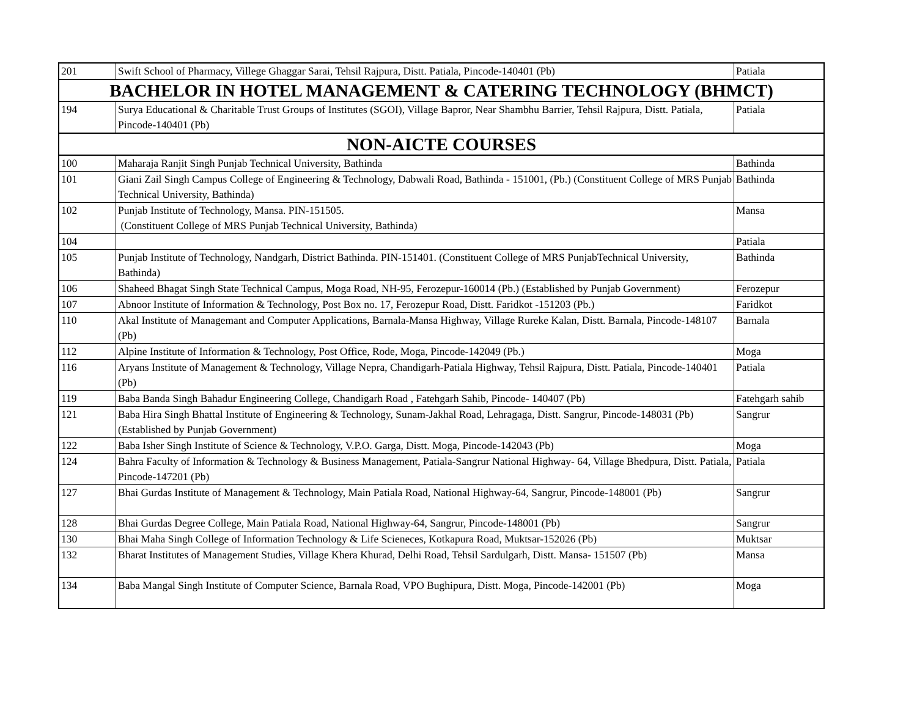| 201 | Swift School of Pharmacy, Villege Ghaggar Sarai, Tehsil Rajpura, Distt. Patiala, Pincode-140401 (Pb) | Patiala |
| BACHELOR IN HOTEL MANAGEMENT & CATERING TECHNOLOGY (BHMCT) | | |
| 194 | Surya Educational & Charitable Trust Groups of Institutes (SGOI), Village Bapror, Near Shambhu Barrier, Tehsil Rajpura, Distt. Patiala, Pincode-140401 (Pb) | Patiala |
| NON-AICTE COURSES | | |
| 100 | Maharaja Ranjit Singh Punjab Technical University, Bathinda | Bathinda |
| 101 | Giani Zail Singh Campus College of Engineering & Technology, Dabwali Road, Bathinda - 151001, (Pb.) (Constituent College of MRS Punjab Technical University, Bathinda) | Bathinda |
| 102 | Punjab Institute of Technology, Mansa. PIN-151505. (Constituent College of MRS Punjab Technical University, Bathinda) | Mansa |
| 104 | | Patiala |
| 105 | Punjab Institute of Technology, Nandgarh, District Bathinda. PIN-151401. (Constituent College of MRS PunjabTechnical University, Bathinda) | Bathinda |
| 106 | Shaheed Bhagat Singh State Technical Campus, Moga Road, NH-95, Ferozepur-160014 (Pb.) (Established by Punjab Government) | Ferozepur |
| 107 | Abnoor Institute of Information & Technology, Post Box no. 17, Ferozepur Road, Distt. Faridkot -151203 (Pb.) | Faridkot |
| 110 | Akal Institute of Managemant and Computer Applications, Barnala-Mansa Highway, Village Rureke Kalan, Distt. Barnala, Pincode-148107 (Pb) | Barnala |
| 112 | Alpine Institute of Information & Technology, Post Office, Rode, Moga, Pincode-142049 (Pb.) | Moga |
| 116 | Aryans Institute of Management & Technology, Village Nepra, Chandigarh-Patiala Highway, Tehsil Rajpura, Distt. Patiala, Pincode-140401 (Pb) | Patiala |
| 119 | Baba Banda Singh Bahadur Engineering College, Chandigarh Road , Fatehgarh Sahib, Pincode- 140407 (Pb) | Fatehgarh sahib |
| 121 | Baba Hira Singh Bhattal Institute of Engineering & Technology, Sunam-Jakhal Road, Lehragaga, Distt. Sangrur, Pincode-148031 (Pb) (Established by Punjab Government) | Sangrur |
| 122 | Baba Isher Singh Institute of Science & Technology, V.P.O. Garga, Distt. Moga, Pincode-142043 (Pb) | Moga |
| 124 | Bahra Faculty of Information & Technology & Business Management, Patiala-Sangrur National Highway- 64, Village Bhedpura, Distt. Patiala, Pincode-147201 (Pb) | Patiala |
| 127 | Bhai Gurdas Institute of Management & Technology, Main Patiala Road, National Highway-64, Sangrur, Pincode-148001 (Pb) | Sangrur |
| 128 | Bhai Gurdas Degree College, Main Patiala Road, National Highway-64, Sangrur, Pincode-148001 (Pb) | Sangrur |
| 130 | Bhai Maha Singh College of Information Technology & Life Scieneces, Kotkapura Road, Muktsar-152026 (Pb) | Muktsar |
| 132 | Bharat Institutes of Management Studies, Village Khera Khurad, Delhi Road, Tehsil Sardulgarh, Distt. Mansa- 151507 (Pb) | Mansa |
| 134 | Baba Mangal Singh Institute of Computer Science, Barnala Road, VPO Bughipura, Distt. Moga, Pincode-142001 (Pb) | Moga |